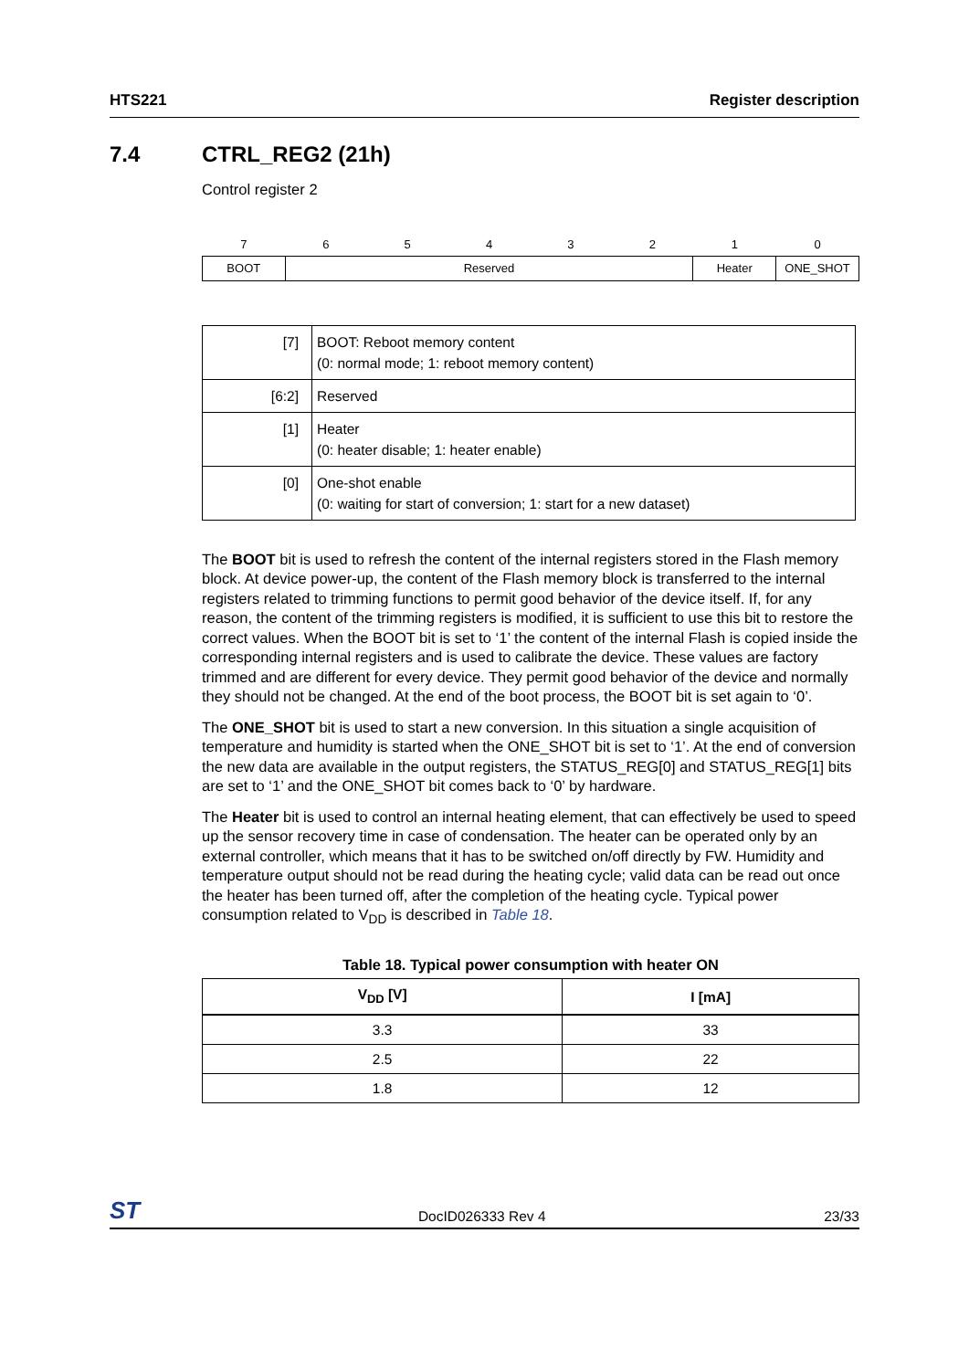HTS221 Register description
7.4 CTRL_REG2 (21h)
Control register 2
| 7 | 6 | 5 | 4 | 3 | 2 | 1 | 0 |
| BOOT | Reserved | | | | | Heater | ONE_SHOT |
| [7] | BOOT: Reboot memory content (0: normal mode; 1: reboot memory content) |
| [6:2] | Reserved |
| [1] | Heater (0: heater disable; 1: heater enable) |
| [0] | One-shot enable (0: waiting for start of conversion; 1: start for a new dataset) |
The BOOT bit is used to refresh the content of the internal registers stored in the Flash memory block. At device power-up, the content of the Flash memory block is transferred to the internal registers related to trimming functions to permit good behavior of the device itself. If, for any reason, the content of the trimming registers is modified, it is sufficient to use this bit to restore the correct values. When the BOOT bit is set to ‘1’ the content of the internal Flash is copied inside the corresponding internal registers and is used to calibrate the device. These values are factory trimmed and are different for every device. They permit good behavior of the device and normally they should not be changed. At the end of the boot process, the BOOT bit is set again to ‘0’.
The ONE_SHOT bit is used to start a new conversion. In this situation a single acquisition of temperature and humidity is started when the ONE_SHOT bit is set to ‘1’. At the end of conversion the new data are available in the output registers, the STATUS_REG[0] and STATUS_REG[1] bits are set to ‘1’ and the ONE_SHOT bit comes back to ‘0’ by hardware.
The Heater bit is used to control an internal heating element, that can effectively be used to speed up the sensor recovery time in case of condensation. The heater can be operated only by an external controller, which means that it has to be switched on/off directly by FW. Humidity and temperature output should not be read during the heating cycle; valid data can be read out once the heater has been turned off, after the completion of the heating cycle. Typical power consumption related to V<sub>DD</sub> is described in Table 18.
Table 18. Typical power consumption with heater ON
| V<sub>DD</sub> [V] | I [mA] |
| --- | --- |
| 3.3 | 33 |
| 2.5 | 22 |
| 1.8 | 12 |
ST DocID026333 Rev 4 23/33